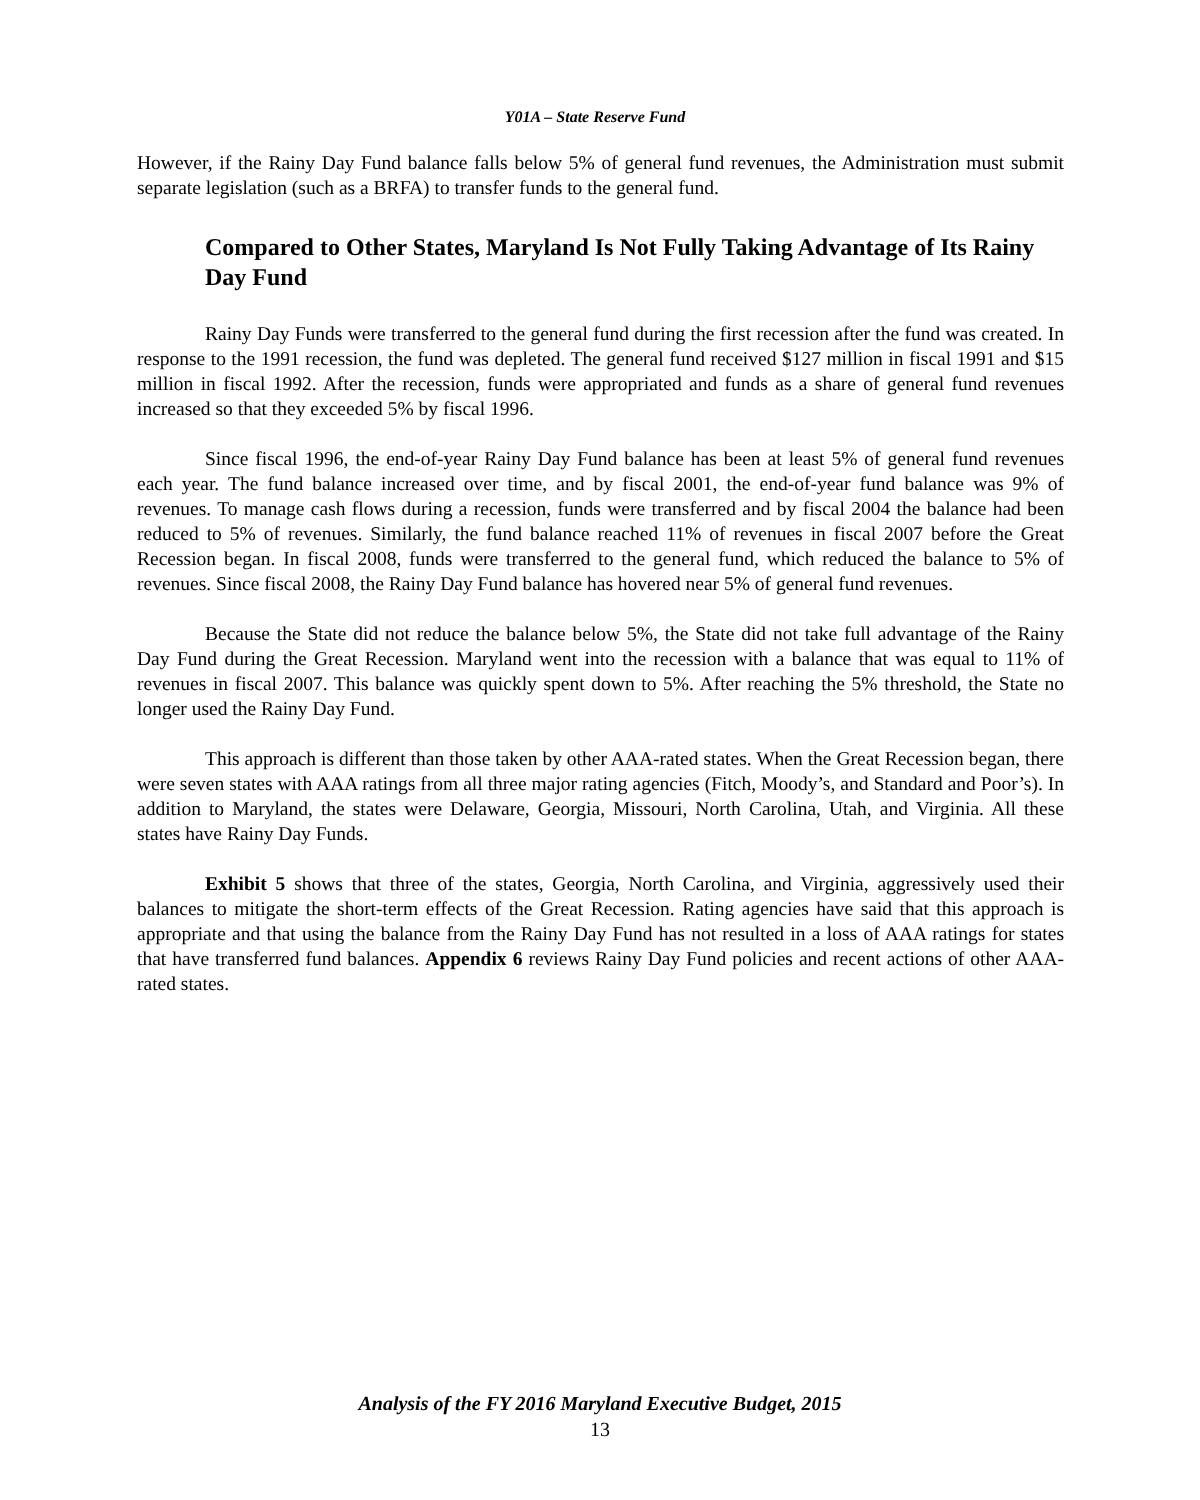Y01A – State Reserve Fund
However, if the Rainy Day Fund balance falls below 5% of general fund revenues, the Administration must submit separate legislation (such as a BRFA) to transfer funds to the general fund.
Compared to Other States, Maryland Is Not Fully Taking Advantage of Its Rainy Day Fund
Rainy Day Funds were transferred to the general fund during the first recession after the fund was created. In response to the 1991 recession, the fund was depleted. The general fund received $127 million in fiscal 1991 and $15 million in fiscal 1992. After the recession, funds were appropriated and funds as a share of general fund revenues increased so that they exceeded 5% by fiscal 1996.
Since fiscal 1996, the end-of-year Rainy Day Fund balance has been at least 5% of general fund revenues each year. The fund balance increased over time, and by fiscal 2001, the end-of-year fund balance was 9% of revenues. To manage cash flows during a recession, funds were transferred and by fiscal 2004 the balance had been reduced to 5% of revenues. Similarly, the fund balance reached 11% of revenues in fiscal 2007 before the Great Recession began. In fiscal 2008, funds were transferred to the general fund, which reduced the balance to 5% of revenues. Since fiscal 2008, the Rainy Day Fund balance has hovered near 5% of general fund revenues.
Because the State did not reduce the balance below 5%, the State did not take full advantage of the Rainy Day Fund during the Great Recession. Maryland went into the recession with a balance that was equal to 11% of revenues in fiscal 2007. This balance was quickly spent down to 5%. After reaching the 5% threshold, the State no longer used the Rainy Day Fund.
This approach is different than those taken by other AAA-rated states. When the Great Recession began, there were seven states with AAA ratings from all three major rating agencies (Fitch, Moody’s, and Standard and Poor’s). In addition to Maryland, the states were Delaware, Georgia, Missouri, North Carolina, Utah, and Virginia. All these states have Rainy Day Funds.
Exhibit 5 shows that three of the states, Georgia, North Carolina, and Virginia, aggressively used their balances to mitigate the short-term effects of the Great Recession. Rating agencies have said that this approach is appropriate and that using the balance from the Rainy Day Fund has not resulted in a loss of AAA ratings for states that have transferred fund balances. Appendix 6 reviews Rainy Day Fund policies and recent actions of other AAA-rated states.
Analysis of the FY 2016 Maryland Executive Budget, 2015
13